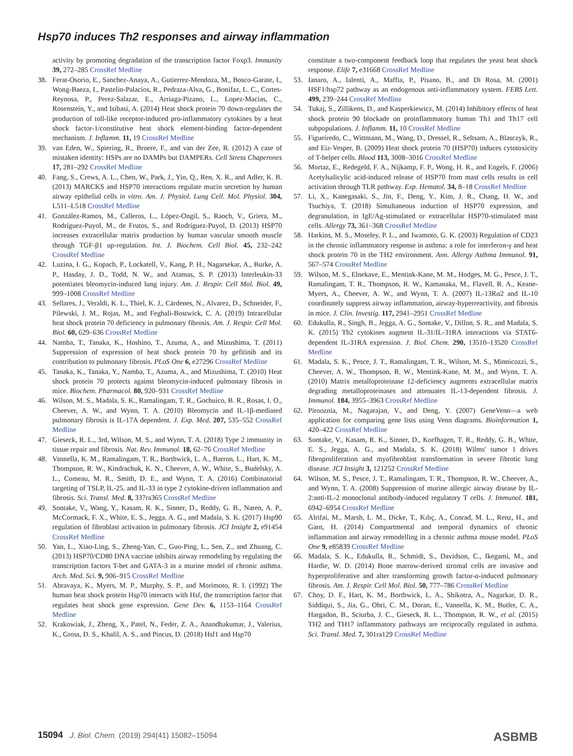Hsp70 induces Th2 responses and airway inflammation
activity by promoting degradation of the transcription factor Foxp3. Immunity 39, 272–285 CrossRef Medline
38. Ferat-Osorio, E., Sanchez-Anaya, A., Gutierrez-Mendoza, M., Bosco-Garate, I., Wong-Baeza, I., Pastelin-Palacios, R., Pedraza-Alva, G., Bonifaz, L. C., Cortes-Reynosa, P., Perez-Salazar, E., Arriaga-Pizano, L., Lopez-Macias, C., Rosenstein, Y., and Isibasi, A. (2014) Heat shock protein 70 down-regulates the production of toll-like receptor-induced pro-inflammatory cytokines by a heat shock factor-1/constitutive heat shock element-binding factor-dependent mechanism. J. Inflamm. 11, 19 CrossRef Medline
39. van Eden, W., Spiering, R., Broere, F., and van der Zee, R. (2012) A case of mistaken identity: HSPs are no DAMPs but DAMPERs. Cell Stress Chaperones 17, 281–292 CrossRef Medline
40. Fang, S., Crews, A. L., Chen, W., Park, J., Yin, Q., Ren, X. R., and Adler, K. B. (2013) MARCKS and HSP70 interactions regulate mucin secretion by human airway epithelial cells in vitro. Am. J. Physiol. Lung Cell. Mol. Physiol. 304, L511–L518 CrossRef Medline
41. González-Ramos, M., Calleros, L., López-Ongil, S., Raoch, V., Griera, M., Rodríguez-Puyol, M., de Frutos, S., and Rodríguez-Puyol, D. (2013) HSP70 increases extracellular matrix production by human vascular smooth muscle through TGF-β1 up-regulation. Int. J. Biochem. Cell Biol. 45, 232–242 CrossRef Medline
42. Luzina, I. G., Kopach, P., Lockatell, V., Kang, P. H., Nagarsekar, A., Burke, A. P., Hasday, J. D., Todd, N. W., and Atamas, S. P. (2013) Interleukin-33 potentiates bleomycin-induced lung injury. Am. J. Respir. Cell Mol. Biol. 49, 999–1008 CrossRef Medline
43. Sellares, J., Veraldi, K. L., Thiel, K. J., Cárdenes, N., Alvarez, D., Schneider, F., Pilewski, J. M., Rojas, M., and Feghali-Bostwick, C. A. (2019) Intracellular heat shock protein 70 deficiency in pulmonary fibrosis. Am. J. Respir. Cell Mol. Biol. 60, 629–636 CrossRef Medline
44. Namba, T., Tanaka, K., Hoshino, T., Azuma, A., and Mizushima, T. (2011) Suppression of expression of heat shock protein 70 by gefitinib and its contribution to pulmonary fibrosis. PLoS One 6, e27296 CrossRef Medline
45. Tanaka, K., Tanaka, Y., Namba, T., Azuma, A., and Mizushima, T. (2010) Heat shock protein 70 protects against bleomycin-induced pulmonary fibrosis in mice. Biochem. Pharmacol. 80, 920–931 CrossRef Medline
46. Wilson, M. S., Madala, S. K., Ramalingam, T. R., Gochuico, B. R., Rosas, I. O., Cheever, A. W., and Wynn, T. A. (2010) Bleomycin and IL-1β-mediated pulmonary fibrosis is IL-17A dependent. J. Exp. Med. 207, 535–552 CrossRef Medline
47. Gieseck, R. L., 3rd, Wilson, M. S., and Wynn, T. A. (2018) Type 2 immunity in tissue repair and fibrosis. Nat. Rev. Immunol. 18, 62–76 CrossRef Medline
48. Vannella, K. M., Ramalingam, T. R., Borthwick, L. A., Barron, L., Hart, K. M., Thompson, R. W., Kindrachuk, K. N., Cheever, A. W., White, S., Budelsky, A. L., Comeau, M. R., Smith, D. E., and Wynn, T. A. (2016) Combinatorial targeting of TSLP, IL-25, and IL-33 in type 2 cytokine-driven inflammation and fibrosis. Sci. Transl. Med. 8, 337ra365 CrossRef Medline
49. Sontake, V., Wang, Y., Kasam, R. K., Sinner, D., Reddy, G. B., Naren, A. P., McCormack, F. X., White, E. S., Jegga, A. G., and Madala, S. K. (2017) Hsp90 regulation of fibroblast activation in pulmonary fibrosis. JCI Insight 2, e91454 CrossRef Medline
50. Yan, L., Xiao-Ling, S., Zheng-Yan, C., Guo-Ping, L., Sen, Z., and Zhuang, C. (2013) HSP70/CD80 DNA vaccine inhibits airway remodeling by regulating the transcription factors T-bet and GATA-3 in a murine model of chronic asthma. Arch. Med. Sci. 9, 906–915 CrossRef Medline
51. Abravaya, K., Myers, M. P., Murphy, S. P., and Morimoto, R. I. (1992) The human heat shock protein Hsp70 interacts with Hsf, the transcription factor that regulates heat shock gene expression. Gene Dev. 6, 1153–1164 CrossRef Medline
52. Krakowiak, J., Zheng, X., Patel, N., Feder, Z. A., Anandhakumar, J., Valerius, K., Gross, D. S., Khalil, A. S., and Pincus, D. (2018) Hsf1 and Hsp70
constitute a two-component feedback loop that regulates the yeast heat shock response. Elife 7, e31668 CrossRef Medline
53. Ianaro, A., Ialenti, A., Maffia, P., Pisano, B., and Di Rosa, M. (2001) HSF1/hsp72 pathway as an endogenous anti-inflammatory system. FEBS Lett. 499, 239–244 CrossRef Medline
54. Tukaj, S., Zillikens, D., and Kasperkiewicz, M. (2014) Inhibitory effects of heat shock protein 90 blockade on proinflammatory human Th1 and Th17 cell subpopulations. J. Inflamm. 11, 10 CrossRef Medline
55. Figueiredo, C., Wittmann, M., Wang, D., Dressel, R., Seltsam, A., Blasczyk, R., and Eiz-Vesper, B. (2009) Heat shock protein 70 (HSP70) induces cytotoxicity of T-helper cells. Blood 113, 3008–3016 CrossRef Medline
56. Mortaz, E., Redegeld, F. A., Nijkamp, F. P., Wong, H. R., and Engels, F. (2006) Acetylsalicylic acid-induced release of HSP70 from mast cells results in cell activation through TLR pathway. Exp. Hematol. 34, 8–18 CrossRef Medline
57. Li, X., Kanegasaki, S., Jin, F., Deng, Y., Kim, J. R., Chang, H. W., and Tsuchiya, T. (2018) Simultaneous induction of HSP70 expression, and degranulation, in IgE/Ag-stimulated or extracellular HSP70-stimulated mast cells. Allergy 73, 361–368 CrossRef Medline
58. Harkins, M. S., Moseley, P. L., and Iwamoto, G. K. (2003) Regulation of CD23 in the chronic inflammatory response in asthma: a role for interferon-γ and heat shock protein 70 in the TH2 environment. Ann. Allergy Asthma Immunol. 91, 567–574 CrossRef Medline
59. Wilson, M. S., Elnekave, E., Mentink-Kane, M. M., Hodges, M. G., Pesce, J. T., Ramalingam, T. R., Thompson, R. W., Kamanaka, M., Flavell, R. A., Keane-Myers, A., Cheever, A. W., and Wynn, T. A. (2007) IL-13Rα2 and IL-10 coordinately suppress airway inflammation, airway-hyperreactivity, and fibrosis in mice. J. Clin. Investig. 117, 2941–2951 CrossRef Medline
60. Edukulla, R., Singh, B., Jegga, A. G., Sontake, V., Dillon, S. R., and Madala, S. K. (2015) Th2 cytokines augment IL-31/IL-31RA interactions via STAT6-dependent IL-31RA expression. J. Biol. Chem. 290, 13510–13520 CrossRef Medline
61. Madala, S. K., Pesce, J. T., Ramalingam, T. R., Wilson, M. S., Minnicozzi, S., Cheever, A. W., Thompson, R. W., Mentink-Kane, M. M., and Wynn, T. A. (2010) Matrix metalloproteinase 12-deficiency augments extracellular matrix degrading metalloproteinases and attenuates IL-13-dependent fibrosis. J. Immunol. 184, 3955–3963 CrossRef Medline
62. Pirooznia, M., Nagarajan, V., and Deng, Y. (2007) GeneVenn—a web application for comparing gene lists using Venn diagrams. Bioinformation 1, 420–422 CrossRef Medline
63. Sontake, V., Kasam, R. K., Sinner, D., Korfhagen, T. R., Reddy, G. B., White, E. S., Jegga, A. G., and Madala, S. K. (2018) Wilms' tumor 1 drives fibroproliferation and myofibroblast transformation in severe fibrotic lung disease. JCI Insight 3, 121252 CrossRef Medline
64. Wilson, M. S., Pesce, J. T., Ramalingam, T. R., Thompson, R. W., Cheever, A., and Wynn, T. A. (2008) Suppression of murine allergic airway disease by IL-2:anti-IL-2 monoclonal antibody-induced regulatory T cells. J. Immunol. 181, 6942–6954 CrossRef Medline
65. Alrifai, M., Marsh, L. M., Dicke, T., Kılıç, A., Conrad, M. L., Renz, H., and Garn, H. (2014) Compartmental and temporal dynamics of chronic inflammation and airway remodelling in a chronic asthma mouse model. PLoS One 9, e85839 CrossRef Medline
66. Madala, S. K., Edukulla, R., Schmidt, S., Davidson, C., Ikegami, M., and Hardie, W. D. (2014) Bone marrow-derived stromal cells are invasive and hyperproliferative and alter transforming growth factor-α-induced pulmonary fibrosis. Am. J. Respir. Cell Mol. Biol. 50, 777–786 CrossRef Medline
67. Choy, D. F., Hart, K. M., Borthwick, L. A., Shikotra, A., Nagarkar, D. R., Siddiqui, S., Jia, G., Ohri, C. M., Doran, E., Vannella, K. M., Butler, C. A., Hargadon, B., Sciurba, J. C., Gieseck, R. L., Thompson, R. W., et al. (2015) TH2 and TH17 inflammatory pathways are reciprocally regulated in asthma. Sci. Transl. Med. 7, 301ra129 CrossRef Medline
15094 J. Biol. Chem. (2019) 294(41) 15082–15094 ASBMB